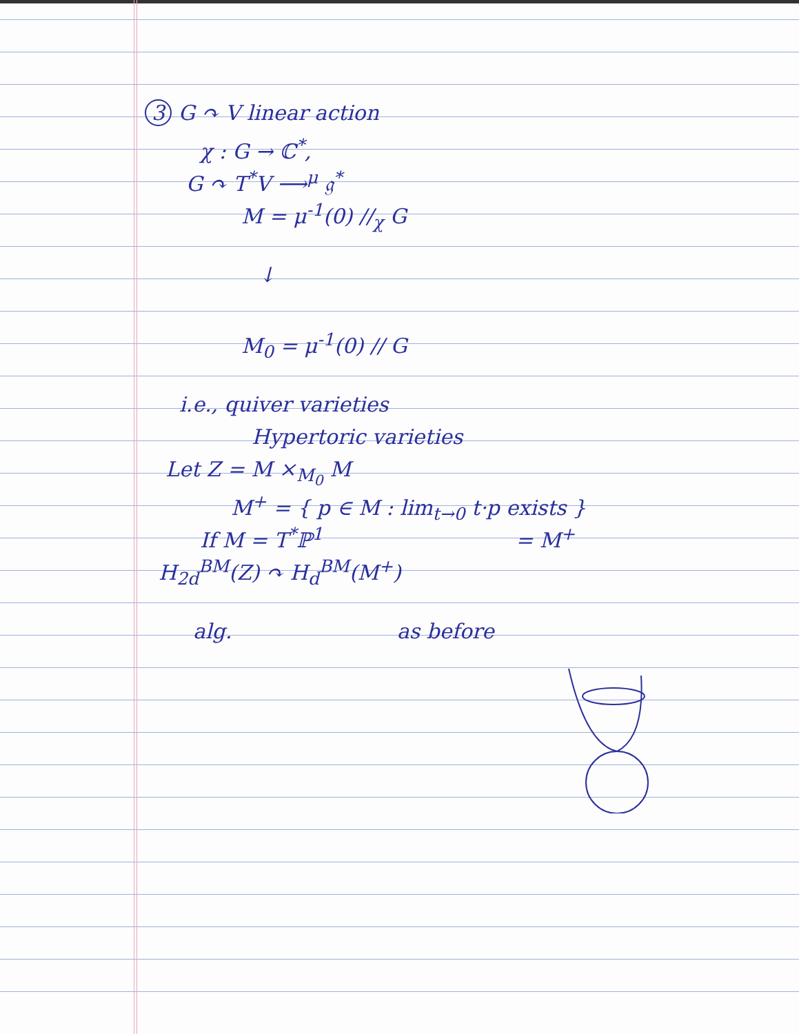3 G ↷ V linear action
χ : G → ℂ<sup>*</sup>,
G ↷ T<sup>*</sup>V ⟶<sup>μ</sup> 𝔤<sup>*</sup>
M = μ<sup>-1</sup>(0) //<sub>χ</sub> G
↓
M<sub>0</sub> = μ<sup>-1</sup>(0) // G
i.e., quiver varieties
Hypertoric varieties
Let Z = M ×<sub>M<sub>0</sub></sub> M
M<sup>+</sup> = { p ∈ M : lim<sub>t→0</sub> t·p exists }
If M = T<sup>*</sup>ℙ<sup>1</sup> = M<sup>+</sup>
H<sub>2d</sub><sup>BM</sup>(Z) ↷ H<sub>d</sub><sup>BM</sup>(M<sup>+</sup>)
alg. as before